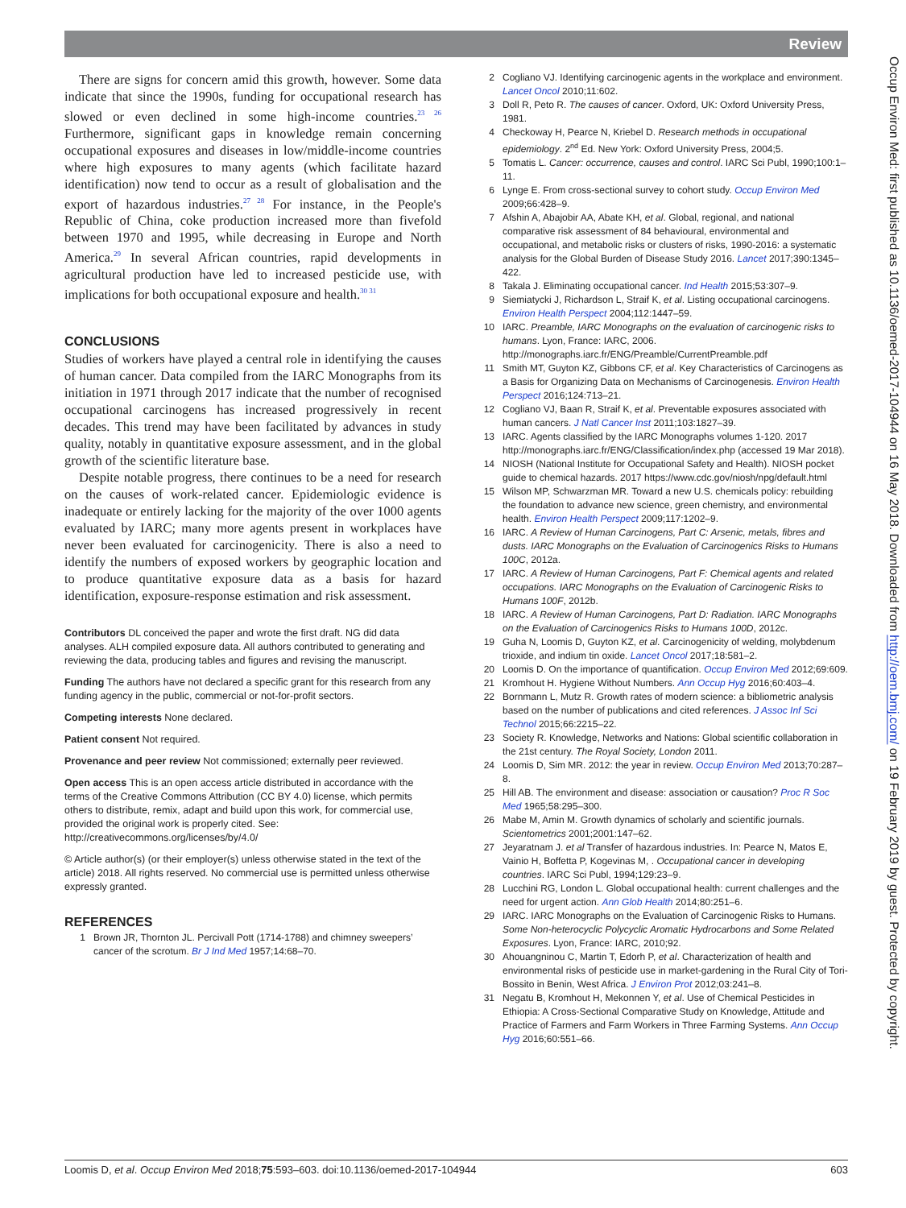Review
There are signs for concern amid this growth, however. Some data indicate that since the 1990s, funding for occupational research has slowed or even declined in some high-income countries.<sup>23 26</sup> Furthermore, significant gaps in knowledge remain concerning occupational exposures and diseases in low/middle-income countries where high exposures to many agents (which facilitate hazard identification) now tend to occur as a result of globalisation and the export of hazardous industries.<sup>27 28</sup> For instance, in the People's Republic of China, coke production increased more than fivefold between 1970 and 1995, while decreasing in Europe and North America.<sup>29</sup> In several African countries, rapid developments in agricultural production have led to increased pesticide use, with implications for both occupational exposure and health.<sup>30 31</sup>
CONCLUSIONS
Studies of workers have played a central role in identifying the causes of human cancer. Data compiled from the IARC Monographs from its initiation in 1971 through 2017 indicate that the number of recognised occupational carcinogens has increased progressively in recent decades. This trend may have been facilitated by advances in study quality, notably in quantitative exposure assessment, and in the global growth of the scientific literature base.
Despite notable progress, there continues to be a need for research on the causes of work-related cancer. Epidemiologic evidence is inadequate or entirely lacking for the majority of the over 1000 agents evaluated by IARC; many more agents present in workplaces have never been evaluated for carcinogenicity. There is also a need to identify the numbers of exposed workers by geographic location and to produce quantitative exposure data as a basis for hazard identification, exposure-response estimation and risk assessment.
Contributors DL conceived the paper and wrote the first draft. NG did data analyses. ALH compiled exposure data. All authors contributed to generating and reviewing the data, producing tables and figures and revising the manuscript.
Funding The authors have not declared a specific grant for this research from any funding agency in the public, commercial or not-for-profit sectors.
Competing interests None declared.
Patient consent Not required.
Provenance and peer review Not commissioned; externally peer reviewed.
Open access This is an open access article distributed in accordance with the terms of the Creative Commons Attribution (CC BY 4.0) license, which permits others to distribute, remix, adapt and build upon this work, for commercial use, provided the original work is properly cited. See: http://creativecommons.org/licenses/by/4.0/
© Article author(s) (or their employer(s) unless otherwise stated in the text of the article) 2018. All rights reserved. No commercial use is permitted unless otherwise expressly granted.
REFERENCES
1 Brown JR, Thornton JL. Percivall Pott (1714-1788) and chimney sweepers’ cancer of the scrotum. Br J Ind Med 1957;14:68–70.
2 Cogliano VJ. Identifying carcinogenic agents in the workplace and environment. Lancet Oncol 2010;11:602.
3 Doll R, Peto R. The causes of cancer. Oxford, UK: Oxford University Press, 1981.
4 Checkoway H, Pearce N, Kriebel D. Research methods in occupational epidemiology. 2<sup>nd</sup> Ed. New York: Oxford University Press, 2004;5.
5 Tomatis L. Cancer: occurrence, causes and control. IARC Sci Publ, 1990;100:1–11.
6 Lynge E. From cross-sectional survey to cohort study. Occup Environ Med 2009;66:428–9.
7 Afshin A, Abajobir AA, Abate KH, et al. Global, regional, and national comparative risk assessment of 84 behavioural, environmental and occupational, and metabolic risks or clusters of risks, 1990-2016: a systematic analysis for the Global Burden of Disease Study 2016. Lancet 2017;390:1345–422.
8 Takala J. Eliminating occupational cancer. Ind Health 2015;53:307–9.
9 Siemiatycki J, Richardson L, Straif K, et al. Listing occupational carcinogens. Environ Health Perspect 2004;112:1447–59.
10 IARC. Preamble, IARC Monographs on the evaluation of carcinogenic risks to humans. Lyon, France: IARC, 2006. http://monographs.iarc.fr/ENG/Preamble/CurrentPreamble.pdf
11 Smith MT, Guyton KZ, Gibbons CF, et al. Key Characteristics of Carcinogens as a Basis for Organizing Data on Mechanisms of Carcinogenesis. Environ Health Perspect 2016;124:713–21.
12 Cogliano VJ, Baan R, Straif K, et al. Preventable exposures associated with human cancers. J Natl Cancer Inst 2011;103:1827–39.
13 IARC. Agents classified by the IARC Monographs volumes 1-120. 2017 http://monographs.iarc.fr/ENG/Classification/index.php (accessed 19 Mar 2018).
14 NIOSH (National Institute for Occupational Safety and Health). NIOSH pocket guide to chemical hazards. 2017 https://www.cdc.gov/niosh/npg/default.html
15 Wilson MP, Schwarzman MR. Toward a new U.S. chemicals policy: rebuilding the foundation to advance new science, green chemistry, and environmental health. Environ Health Perspect 2009;117:1202–9.
16 IARC. A Review of Human Carcinogens, Part C: Arsenic, metals, fibres and dusts. IARC Monographs on the Evaluation of Carcinogenics Risks to Humans 100C, 2012a.
17 IARC. A Review of Human Carcinogens, Part F: Chemical agents and related occupations. IARC Monographs on the Evaluation of Carcinogenic Risks to Humans 100F, 2012b.
18 IARC. A Review of Human Carcinogens, Part D: Radiation. IARC Monographs on the Evaluation of Carcinogenics Risks to Humans 100D, 2012c.
19 Guha N, Loomis D, Guyton KZ, et al. Carcinogenicity of welding, molybdenum trioxide, and indium tin oxide. Lancet Oncol 2017;18:581–2.
20 Loomis D. On the importance of quantification. Occup Environ Med 2012;69:609.
21 Kromhout H. Hygiene Without Numbers. Ann Occup Hyg 2016;60:403–4.
22 Bornmann L, Mutz R. Growth rates of modern science: a bibliometric analysis based on the number of publications and cited references. J Assoc Inf Sci Technol 2015;66:2215–22.
23 Society R. Knowledge, Networks and Nations: Global scientific collaboration in the 21st century. The Royal Society, London 2011.
24 Loomis D, Sim MR. 2012: the year in review. Occup Environ Med 2013;70:287–8.
25 Hill AB. The environment and disease: association or causation? Proc R Soc Med 1965;58:295–300.
26 Mabe M, Amin M. Growth dynamics of scholarly and scientific journals. Scientometrics 2001;2001:147–62.
27 Jeyaratnam J. et al Transfer of hazardous industries. In: Pearce N, Matos E, Vainio H, Boffetta P, Kogevinas M, . Occupational cancer in developing countries. IARC Sci Publ, 1994;129:23–9.
28 Lucchini RG, London L. Global occupational health: current challenges and the need for urgent action. Ann Glob Health 2014;80:251–6.
29 IARC. IARC Monographs on the Evaluation of Carcinogenic Risks to Humans. Some Non-heterocyclic Polycyclic Aromatic Hydrocarbons and Some Related Exposures. Lyon, France: IARC, 2010;92.
30 Ahouangninou C, Martin T, Edorh P, et al. Characterization of health and environmental risks of pesticide use in market-gardening in the Rural City of Tori-Bossito in Benin, West Africa. J Environ Prot 2012;03:241–8.
31 Negatu B, Kromhout H, Mekonnen Y, et al. Use of Chemical Pesticides in Ethiopia: A Cross-Sectional Comparative Study on Knowledge, Attitude and Practice of Farmers and Farm Workers in Three Farming Systems. Ann Occup Hyg 2016;60:551–66.
Occup Environ Med: first published as 10.1136/oemed-2017-104944 on 16 May 2018. Downloaded from http://oem.bmj.com/ on 19 February 2019 by guest. Protected by copyright.
Loomis D, et al. Occup Environ Med 2018;75:593–603. doi:10.1136/oemed-2017-104944 603